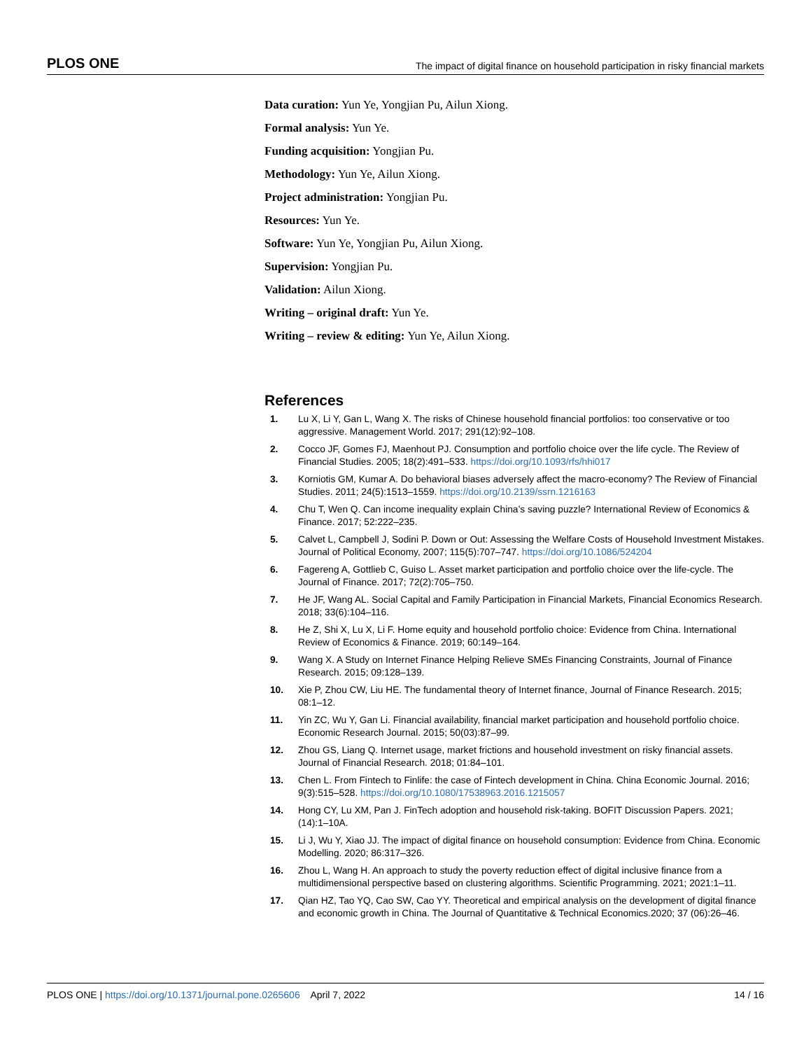PLOS ONE The impact of digital finance on household participation in risky financial markets
Data curation: Yun Ye, Yongjian Pu, Ailun Xiong.
Formal analysis: Yun Ye.
Funding acquisition: Yongjian Pu.
Methodology: Yun Ye, Ailun Xiong.
Project administration: Yongjian Pu.
Resources: Yun Ye.
Software: Yun Ye, Yongjian Pu, Ailun Xiong.
Supervision: Yongjian Pu.
Validation: Ailun Xiong.
Writing – original draft: Yun Ye.
Writing – review & editing: Yun Ye, Ailun Xiong.
References
1. Lu X, Li Y, Gan L, Wang X. The risks of Chinese household financial portfolios: too conservative or too aggressive. Management World. 2017; 291(12):92–108.
2. Cocco JF, Gomes FJ, Maenhout PJ. Consumption and portfolio choice over the life cycle. The Review of Financial Studies. 2005; 18(2):491–533. https://doi.org/10.1093/rfs/hhi017
3. Korniotis GM, Kumar A. Do behavioral biases adversely affect the macro-economy? The Review of Financial Studies. 2011; 24(5):1513–1559. https://doi.org/10.2139/ssrn.1216163
4. Chu T, Wen Q. Can income inequality explain China’s saving puzzle? International Review of Economics & Finance. 2017; 52:222–235.
5. Calvet L, Campbell J, Sodini P. Down or Out: Assessing the Welfare Costs of Household Investment Mistakes. Journal of Political Economy, 2007; 115(5):707–747. https://doi.org/10.1086/524204
6. Fagereng A, Gottlieb C, Guiso L. Asset market participation and portfolio choice over the life-cycle. The Journal of Finance. 2017; 72(2):705–750.
7. He JF, Wang AL. Social Capital and Family Participation in Financial Markets, Financial Economics Research. 2018; 33(6):104–116.
8. He Z, Shi X, Lu X, Li F. Home equity and household portfolio choice: Evidence from China. International Review of Economics & Finance. 2019; 60:149–164.
9. Wang X. A Study on Internet Finance Helping Relieve SMEs Financing Constraints, Journal of Finance Research. 2015; 09:128–139.
10. Xie P, Zhou CW, Liu HE. The fundamental theory of Internet finance, Journal of Finance Research. 2015; 08:1–12.
11. Yin ZC, Wu Y, Gan Li. Financial availability, financial market participation and household portfolio choice. Economic Research Journal. 2015; 50(03):87–99.
12. Zhou GS, Liang Q. Internet usage, market frictions and household investment on risky financial assets. Journal of Financial Research. 2018; 01:84–101.
13. Chen L. From Fintech to Finlife: the case of Fintech development in China. China Economic Journal. 2016; 9(3):515–528. https://doi.org/10.1080/17538963.2016.1215057
14. Hong CY, Lu XM, Pan J. FinTech adoption and household risk-taking. BOFIT Discussion Papers. 2021; (14):1–10A.
15. Li J, Wu Y, Xiao JJ. The impact of digital finance on household consumption: Evidence from China. Economic Modelling. 2020; 86:317–326.
16. Zhou L, Wang H. An approach to study the poverty reduction effect of digital inclusive finance from a multidimensional perspective based on clustering algorithms. Scientific Programming. 2021; 2021:1–11.
17. Qian HZ, Tao YQ, Cao SW, Cao YY. Theoretical and empirical analysis on the development of digital finance and economic growth in China. The Journal of Quantitative & Technical Economics.2020; 37 (06):26–46.
PLOS ONE | https://doi.org/10.1371/journal.pone.0265606 April 7, 2022 14 / 16